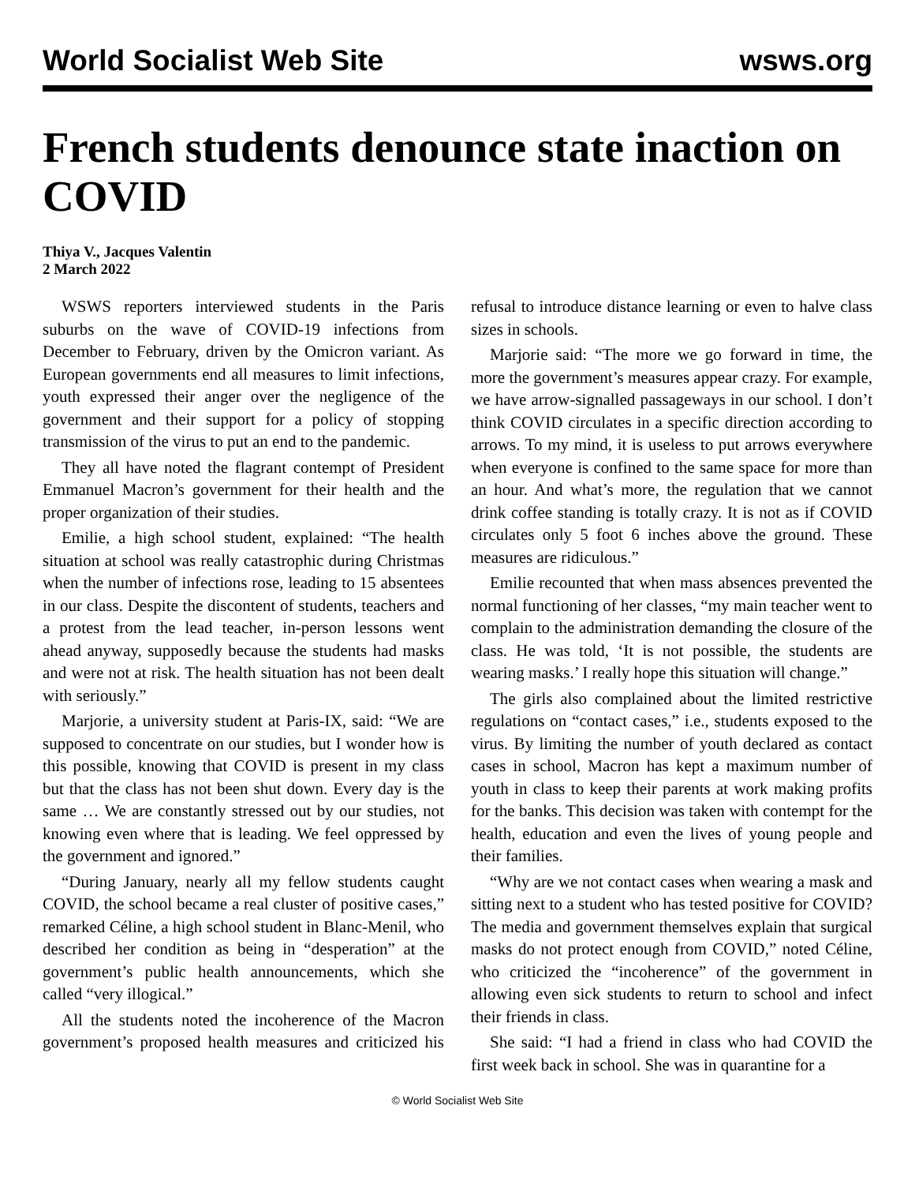World Socialist Web Site wsws.org
French students denounce state inaction on COVID
Thiya V., Jacques Valentin
2 March 2022
WSWS reporters interviewed students in the Paris suburbs on the wave of COVID-19 infections from December to February, driven by the Omicron variant. As European governments end all measures to limit infections, youth expressed their anger over the negligence of the government and their support for a policy of stopping transmission of the virus to put an end to the pandemic.
They all have noted the flagrant contempt of President Emmanuel Macron’s government for their health and the proper organization of their studies.
Emilie, a high school student, explained: “The health situation at school was really catastrophic during Christmas when the number of infections rose, leading to 15 absentees in our class. Despite the discontent of students, teachers and a protest from the lead teacher, in-person lessons went ahead anyway, supposedly because the students had masks and were not at risk. The health situation has not been dealt with seriously.”
Marjorie, a university student at Paris-IX, said: “We are supposed to concentrate on our studies, but I wonder how is this possible, knowing that COVID is present in my class but that the class has not been shut down. Every day is the same … We are constantly stressed out by our studies, not knowing even where that is leading. We feel oppressed by the government and ignored.”
“During January, nearly all my fellow students caught COVID, the school became a real cluster of positive cases,” remarked Céline, a high school student in Blanc-Menil, who described her condition as being in “desperation” at the government’s public health announcements, which she called “very illogical.”
All the students noted the incoherence of the Macron government’s proposed health measures and criticized his refusal to introduce distance learning or even to halve class sizes in schools.
Marjorie said: “The more we go forward in time, the more the government’s measures appear crazy. For example, we have arrow-signalled passageways in our school. I don’t think COVID circulates in a specific direction according to arrows. To my mind, it is useless to put arrows everywhere when everyone is confined to the same space for more than an hour. And what’s more, the regulation that we cannot drink coffee standing is totally crazy. It is not as if COVID circulates only 5 foot 6 inches above the ground. These measures are ridiculous.”
Emilie recounted that when mass absences prevented the normal functioning of her classes, “my main teacher went to complain to the administration demanding the closure of the class. He was told, ‘It is not possible, the students are wearing masks.’ I really hope this situation will change.”
The girls also complained about the limited restrictive regulations on “contact cases,” i.e., students exposed to the virus. By limiting the number of youth declared as contact cases in school, Macron has kept a maximum number of youth in class to keep their parents at work making profits for the banks. This decision was taken with contempt for the health, education and even the lives of young people and their families.
“Why are we not contact cases when wearing a mask and sitting next to a student who has tested positive for COVID? The media and government themselves explain that surgical masks do not protect enough from COVID,” noted Céline, who criticized the “incoherence” of the government in allowing even sick students to return to school and infect their friends in class.
She said: “I had a friend in class who had COVID the first week back in school. She was in quarantine for a
© World Socialist Web Site